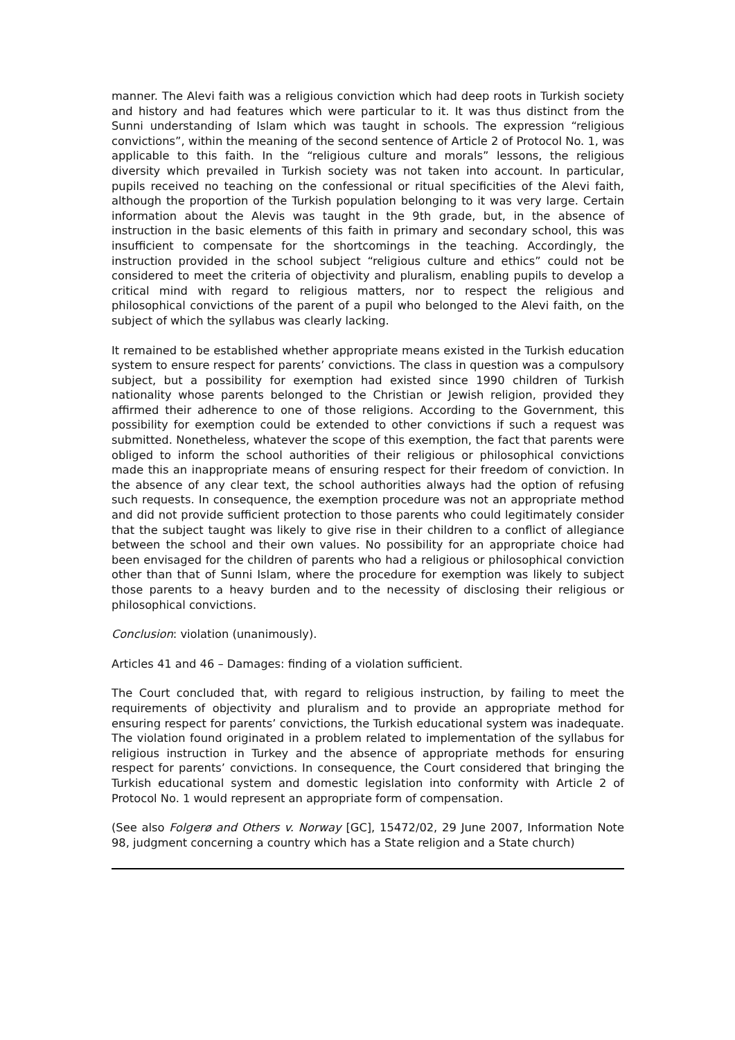manner. The Alevi faith was a religious conviction which had deep roots in Turkish society and history and had features which were particular to it. It was thus distinct from the Sunni understanding of Islam which was taught in schools. The expression “religious convictions”, within the meaning of the second sentence of Article 2 of Protocol No. 1, was applicable to this faith. In the “religious culture and morals” lessons, the religious diversity which prevailed in Turkish society was not taken into account. In particular, pupils received no teaching on the confessional or ritual specificities of the Alevi faith, although the proportion of the Turkish population belonging to it was very large. Certain information about the Alevis was taught in the 9th grade, but, in the absence of instruction in the basic elements of this faith in primary and secondary school, this was insufficient to compensate for the shortcomings in the teaching. Accordingly, the instruction provided in the school subject “religious culture and ethics” could not be considered to meet the criteria of objectivity and pluralism, enabling pupils to develop a critical mind with regard to religious matters, nor to respect the religious and philosophical convictions of the parent of a pupil who belonged to the Alevi faith, on the subject of which the syllabus was clearly lacking.
It remained to be established whether appropriate means existed in the Turkish education system to ensure respect for parents’ convictions. The class in question was a compulsory subject, but a possibility for exemption had existed since 1990 children of Turkish nationality whose parents belonged to the Christian or Jewish religion, provided they affirmed their adherence to one of those religions. According to the Government, this possibility for exemption could be extended to other convictions if such a request was submitted. Nonetheless, whatever the scope of this exemption, the fact that parents were obliged to inform the school authorities of their religious or philosophical convictions made this an inappropriate means of ensuring respect for their freedom of conviction. In the absence of any clear text, the school authorities always had the option of refusing such requests. In consequence, the exemption procedure was not an appropriate method and did not provide sufficient protection to those parents who could legitimately consider that the subject taught was likely to give rise in their children to a conflict of allegiance between the school and their own values. No possibility for an appropriate choice had been envisaged for the children of parents who had a religious or philosophical conviction other than that of Sunni Islam, where the procedure for exemption was likely to subject those parents to a heavy burden and to the necessity of disclosing their religious or philosophical convictions.
Conclusion: violation (unanimously).
Articles 41 and 46 – Damages: finding of a violation sufficient.
The Court concluded that, with regard to religious instruction, by failing to meet the requirements of objectivity and pluralism and to provide an appropriate method for ensuring respect for parents’ convictions, the Turkish educational system was inadequate. The violation found originated in a problem related to implementation of the syllabus for religious instruction in Turkey and the absence of appropriate methods for ensuring respect for parents’ convictions. In consequence, the Court considered that bringing the Turkish educational system and domestic legislation into conformity with Article 2 of Protocol No. 1 would represent an appropriate form of compensation.
(See also Folgerø and Others v. Norway [GC], 15472/02, 29 June 2007, Information Note 98, judgment concerning a country which has a State religion and a State church)